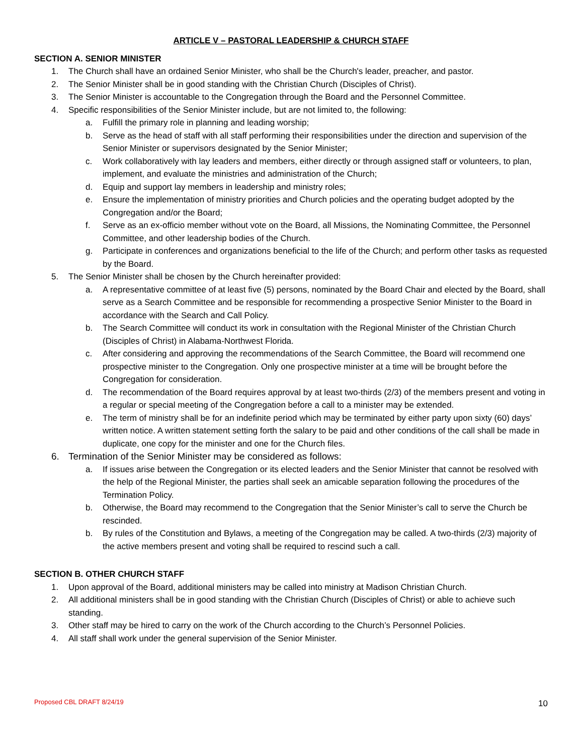ARTICLE V – PASTORAL LEADERSHIP & CHURCH STAFF
SECTION A. SENIOR MINISTER
1. The Church shall have an ordained Senior Minister, who shall be the Church's leader, preacher, and pastor.
2. The Senior Minister shall be in good standing with the Christian Church (Disciples of Christ).
3. The Senior Minister is accountable to the Congregation through the Board and the Personnel Committee.
4. Specific responsibilities of the Senior Minister include, but are not limited to, the following:
a. Fulfill the primary role in planning and leading worship;
b. Serve as the head of staff with all staff performing their responsibilities under the direction and supervision of the Senior Minister or supervisors designated by the Senior Minister;
c. Work collaboratively with lay leaders and members, either directly or through assigned staff or volunteers, to plan, implement, and evaluate the ministries and administration of the Church;
d. Equip and support lay members in leadership and ministry roles;
e. Ensure the implementation of ministry priorities and Church policies and the operating budget adopted by the Congregation and/or the Board;
f. Serve as an ex-officio member without vote on the Board, all Missions, the Nominating Committee, the Personnel Committee, and other leadership bodies of the Church.
g. Participate in conferences and organizations beneficial to the life of the Church; and perform other tasks as requested by the Board.
5. The Senior Minister shall be chosen by the Church hereinafter provided:
a. A representative committee of at least five (5) persons, nominated by the Board Chair and elected by the Board, shall serve as a Search Committee and be responsible for recommending a prospective Senior Minister to the Board in accordance with the Search and Call Policy.
b. The Search Committee will conduct its work in consultation with the Regional Minister of the Christian Church (Disciples of Christ) in Alabama-Northwest Florida.
c. After considering and approving the recommendations of the Search Committee, the Board will recommend one prospective minister to the Congregation. Only one prospective minister at a time will be brought before the Congregation for consideration.
d. The recommendation of the Board requires approval by at least two-thirds (2/3) of the members present and voting in a regular or special meeting of the Congregation before a call to a minister may be extended.
e. The term of ministry shall be for an indefinite period which may be terminated by either party upon sixty (60) days’ written notice. A written statement setting forth the salary to be paid and other conditions of the call shall be made in duplicate, one copy for the minister and one for the Church files.
6. Termination of the Senior Minister may be considered as follows:
a. If issues arise between the Congregation or its elected leaders and the Senior Minister that cannot be resolved with the help of the Regional Minister, the parties shall seek an amicable separation following the procedures of the Termination Policy.
b. Otherwise, the Board may recommend to the Congregation that the Senior Minister’s call to serve the Church be rescinded.
b. By rules of the Constitution and Bylaws, a meeting of the Congregation may be called. A two-thirds (2/3) majority of the active members present and voting shall be required to rescind such a call.
SECTION B. OTHER CHURCH STAFF
1. Upon approval of the Board, additional ministers may be called into ministry at Madison Christian Church.
2. All additional ministers shall be in good standing with the Christian Church (Disciples of Christ) or able to achieve such standing.
3. Other staff may be hired to carry on the work of the Church according to the Church’s Personnel Policies.
4. All staff shall work under the general supervision of the Senior Minister.
Proposed CBL DRAFT 8/24/19 10